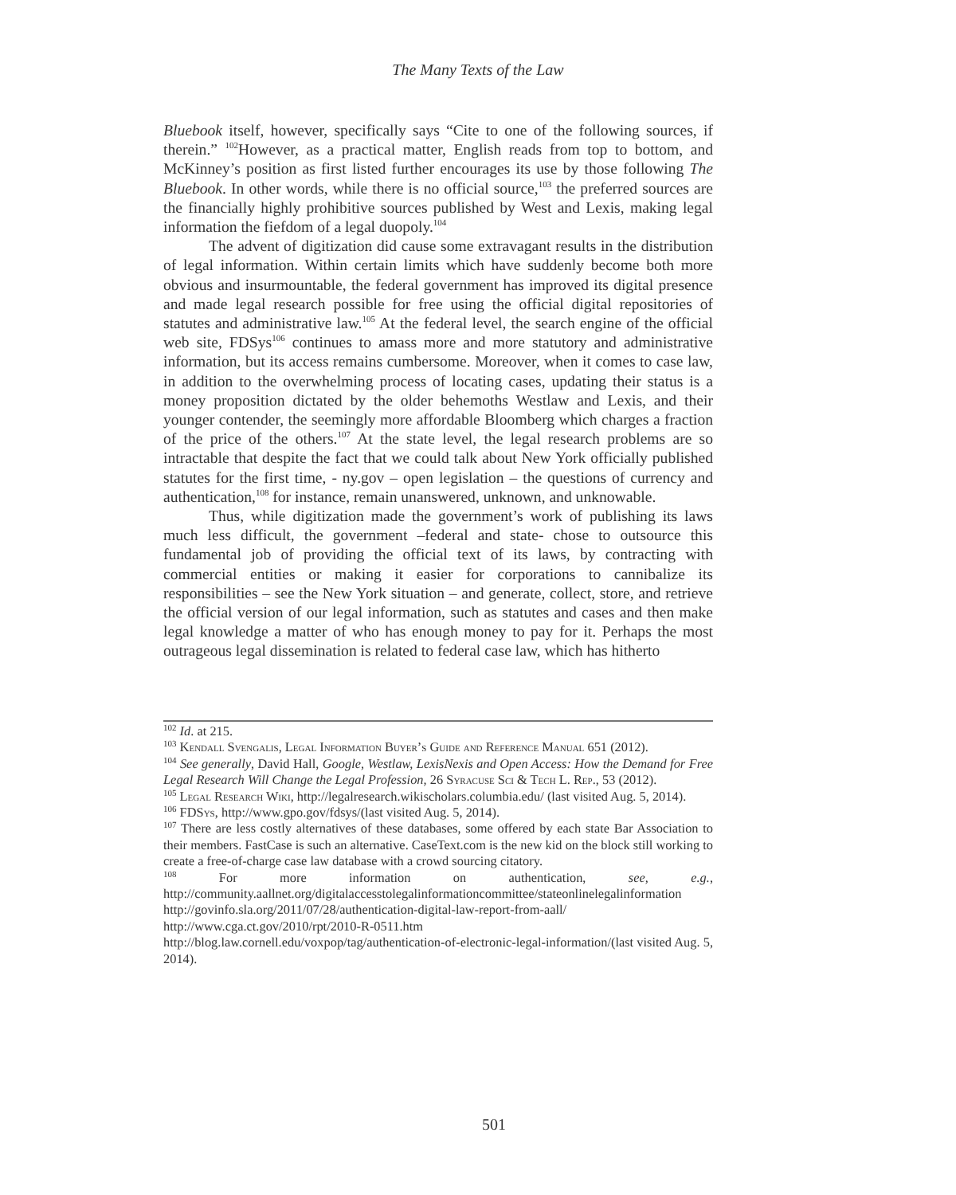The Many Texts of the Law
Bluebook itself, however, specifically says “Cite to one of the following sources, if therein.” <sup>102</sup>However, as a practical matter, English reads from top to bottom, and McKinney’s position as first listed further encourages its use by those following The Bluebook. In other words, while there is no official source,<sup>103</sup> the preferred sources are the financially highly prohibitive sources published by West and Lexis, making legal information the fiefdom of a legal duopoly.<sup>104</sup>
The advent of digitization did cause some extravagant results in the distribution of legal information. Within certain limits which have suddenly become both more obvious and insurmountable, the federal government has improved its digital presence and made legal research possible for free using the official digital repositories of statutes and administrative law.<sup>105</sup> At the federal level, the search engine of the official web site, FDSys<sup>106</sup> continues to amass more and more statutory and administrative information, but its access remains cumbersome. Moreover, when it comes to case law, in addition to the overwhelming process of locating cases, updating their status is a money proposition dictated by the older behemoths Westlaw and Lexis, and their younger contender, the seemingly more affordable Bloomberg which charges a fraction of the price of the others.<sup>107</sup> At the state level, the legal research problems are so intractable that despite the fact that we could talk about New York officially published statutes for the first time, - ny.gov – open legislation – the questions of currency and authentication,<sup>108</sup> for instance, remain unanswered, unknown, and unknowable.
Thus, while digitization made the government’s work of publishing its laws much less difficult, the government –federal and state- chose to outsource this fundamental job of providing the official text of its laws, by contracting with commercial entities or making it easier for corporations to cannibalize its responsibilities – see the New York situation – and generate, collect, store, and retrieve the official version of our legal information, such as statutes and cases and then make legal knowledge a matter of who has enough money to pay for it. Perhaps the most outrageous legal dissemination is related to federal case law, which has hitherto
<sup>102</sup> Id. at 215.
<sup>103</sup> Kendall Svengalis, Legal Information Buyer’s Guide and Reference Manual 651 (2012).
<sup>104</sup> See generally, David Hall, Google, Westlaw, LexisNexis and Open Access: How the Demand for Free Legal Research Will Change the Legal Profession, 26 Syracuse Sci & Tech L. Rep., 53 (2012).
<sup>105</sup> Legal Research Wiki, http://legalresearch.wikischolars.columbia.edu/ (last visited Aug. 5, 2014).
<sup>106</sup> FDSys, http://www.gpo.gov/fdsys/(last visited Aug. 5, 2014).
<sup>107</sup> There are less costly alternatives of these databases, some offered by each state Bar Association to their members. FastCase is such an alternative. CaseText.com is the new kid on the block still working to create a free-of-charge case law database with a crowd sourcing citatory.
<sup>108</sup> For more information on authentication, see, e.g., http://community.aallnet.org/digitalaccesstolegalinformationcommittee/stateonlinelegalinformation
http://govinfo.sla.org/2011/07/28/authentication-digital-law-report-from-aall/
http://www.cga.ct.gov/2010/rpt/2010-R-0511.htm http://blog.law.cornell.edu/voxpop/tag/authentication-of-electronic-legal-information/(last visited Aug. 5, 2014).
501